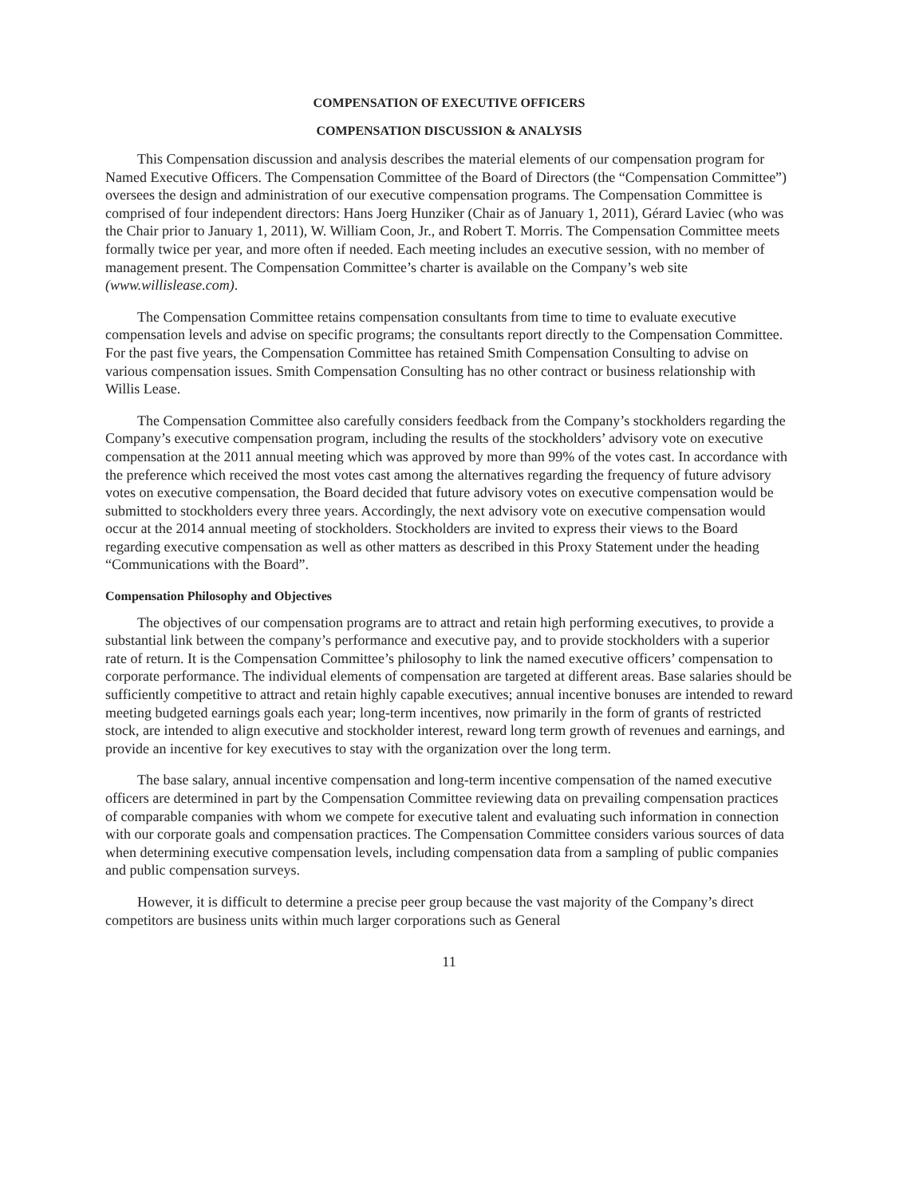COMPENSATION OF EXECUTIVE OFFICERS
COMPENSATION DISCUSSION & ANALYSIS
This Compensation discussion and analysis describes the material elements of our compensation program for Named Executive Officers. The Compensation Committee of the Board of Directors (the “Compensation Committee”) oversees the design and administration of our executive compensation programs. The Compensation Committee is comprised of four independent directors: Hans Joerg Hunziker (Chair as of January 1, 2011), Gérard Laviec (who was the Chair prior to January 1, 2011), W. William Coon, Jr., and Robert T. Morris. The Compensation Committee meets formally twice per year, and more often if needed. Each meeting includes an executive session, with no member of management present. The Compensation Committee’s charter is available on the Company’s web site (www.willislease.com).
The Compensation Committee retains compensation consultants from time to time to evaluate executive compensation levels and advise on specific programs; the consultants report directly to the Compensation Committee. For the past five years, the Compensation Committee has retained Smith Compensation Consulting to advise on various compensation issues. Smith Compensation Consulting has no other contract or business relationship with Willis Lease.
The Compensation Committee also carefully considers feedback from the Company’s stockholders regarding the Company’s executive compensation program, including the results of the stockholders’ advisory vote on executive compensation at the 2011 annual meeting which was approved by more than 99% of the votes cast. In accordance with the preference which received the most votes cast among the alternatives regarding the frequency of future advisory votes on executive compensation, the Board decided that future advisory votes on executive compensation would be submitted to stockholders every three years. Accordingly, the next advisory vote on executive compensation would occur at the 2014 annual meeting of stockholders. Stockholders are invited to express their views to the Board regarding executive compensation as well as other matters as described in this Proxy Statement under the heading “Communications with the Board”.
Compensation Philosophy and Objectives
The objectives of our compensation programs are to attract and retain high performing executives, to provide a substantial link between the company’s performance and executive pay, and to provide stockholders with a superior rate of return. It is the Compensation Committee’s philosophy to link the named executive officers’ compensation to corporate performance. The individual elements of compensation are targeted at different areas. Base salaries should be sufficiently competitive to attract and retain highly capable executives; annual incentive bonuses are intended to reward meeting budgeted earnings goals each year; long-term incentives, now primarily in the form of grants of restricted stock, are intended to align executive and stockholder interest, reward long term growth of revenues and earnings, and provide an incentive for key executives to stay with the organization over the long term.
The base salary, annual incentive compensation and long-term incentive compensation of the named executive officers are determined in part by the Compensation Committee reviewing data on prevailing compensation practices of comparable companies with whom we compete for executive talent and evaluating such information in connection with our corporate goals and compensation practices. The Compensation Committee considers various sources of data when determining executive compensation levels, including compensation data from a sampling of public companies and public compensation surveys.
However, it is difficult to determine a precise peer group because the vast majority of the Company’s direct competitors are business units within much larger corporations such as General
11